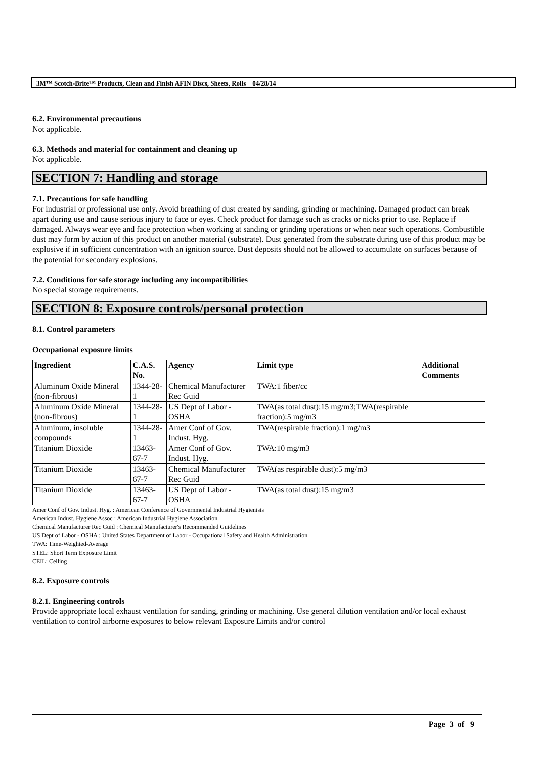3M™ Scotch-Brite™ Products, Clean and Finish AFIN Discs, Sheets, Rolls 04/28/14
6.2. Environmental precautions
Not applicable.
6.3. Methods and material for containment and cleaning up
Not applicable.
SECTION 7: Handling and storage
7.1. Precautions for safe handling
For industrial or professional use only. Avoid breathing of dust created by sanding, grinding or machining. Damaged product can break apart during use and cause serious injury to face or eyes. Check product for damage such as cracks or nicks prior to use. Replace if damaged. Always wear eye and face protection when working at sanding or grinding operations or when near such operations. Combustible dust may form by action of this product on another material (substrate). Dust generated from the substrate during use of this product may be explosive if in sufficient concentration with an ignition source. Dust deposits should not be allowed to accumulate on surfaces because of the potential for secondary explosions.
7.2. Conditions for safe storage including any incompatibilities
No special storage requirements.
SECTION 8: Exposure controls/personal protection
8.1. Control parameters
Occupational exposure limits
| Ingredient | C.A.S. No. | Agency | Limit type | Additional Comments |
| --- | --- | --- | --- | --- |
| Aluminum Oxide Mineral (non-fibrous) | 1344-28-1 | Chemical Manufacturer Rec Guid | TWA:1 fiber/cc | |
| Aluminum Oxide Mineral (non-fibrous) | 1344-28-1 | US Dept of Labor - OSHA | TWA(as total dust):15 mg/m3;TWA(respirable fraction):5 mg/m3 | |
| Aluminum, insoluble compounds | 1344-28-1 | Amer Conf of Gov. Indust. Hyg. | TWA(respirable fraction):1 mg/m3 | |
| Titanium Dioxide | 13463-67-7 | Amer Conf of Gov. Indust. Hyg. | TWA:10 mg/m3 | |
| Titanium Dioxide | 13463-67-7 | Chemical Manufacturer Rec Guid | TWA(as respirable dust):5 mg/m3 | |
| Titanium Dioxide | 13463-67-7 | US Dept of Labor - OSHA | TWA(as total dust):15 mg/m3 | |
Amer Conf of Gov. Indust. Hyg. : American Conference of Governmental Industrial Hygienists
American Indust. Hygiene Assoc : American Industrial Hygiene Association
Chemical Manufacturer Rec Guid : Chemical Manufacturer's Recommended Guidelines
US Dept of Labor - OSHA : United States Department of Labor - Occupational Safety and Health Administration
TWA: Time-Weighted-Average
STEL: Short Term Exposure Limit
CEIL: Ceiling
8.2. Exposure controls
8.2.1. Engineering controls
Provide appropriate local exhaust ventilation for sanding, grinding or machining. Use general dilution ventilation and/or local exhaust ventilation to control airborne exposures to below relevant Exposure Limits and/or control
Page 3 of 9